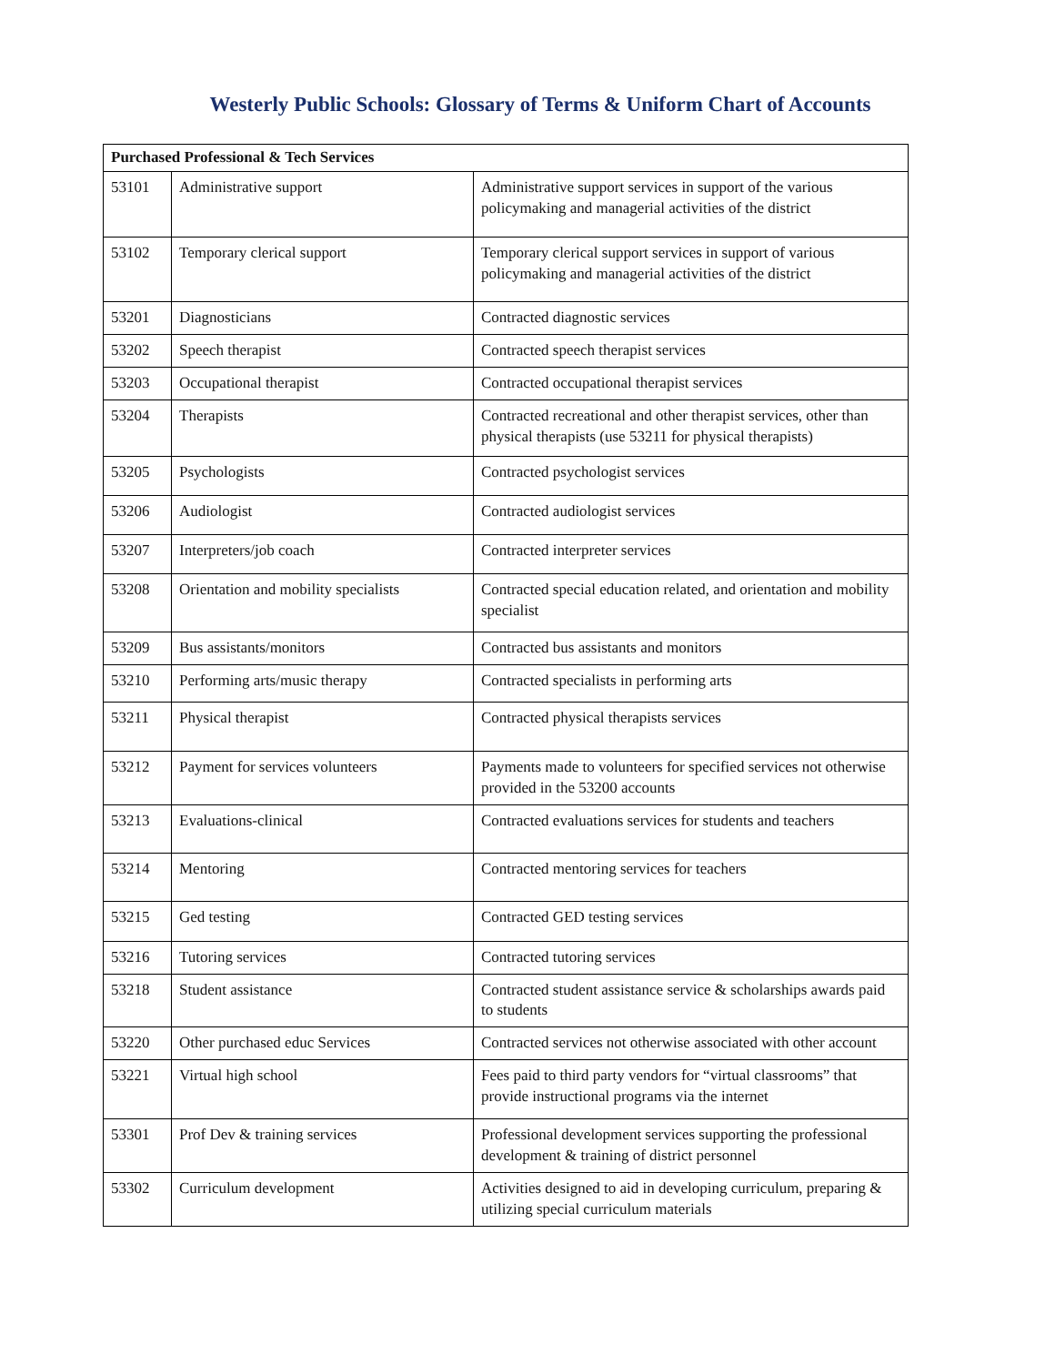Westerly Public Schools: Glossary of Terms & Uniform Chart of Accounts
| Purchased Professional & Tech Services | | |
| --- | --- | --- |
| 53101 | Administrative support | Administrative support services in support of the various policymaking and managerial activities of the district |
| 53102 | Temporary clerical support | Temporary clerical support services in support of various policymaking and managerial activities of the district |
| 53201 | Diagnosticians | Contracted diagnostic services |
| 53202 | Speech therapist | Contracted speech therapist services |
| 53203 | Occupational therapist | Contracted occupational therapist services |
| 53204 | Therapists | Contracted recreational and other therapist services, other than physical therapists (use 53211 for physical therapists) |
| 53205 | Psychologists | Contracted psychologist services |
| 53206 | Audiologist | Contracted audiologist services |
| 53207 | Interpreters/job coach | Contracted interpreter services |
| 53208 | Orientation and mobility specialists | Contracted special education related, and orientation and mobility specialist |
| 53209 | Bus assistants/monitors | Contracted bus assistants and monitors |
| 53210 | Performing arts/music therapy | Contracted specialists in performing arts |
| 53211 | Physical therapist | Contracted physical therapists services |
| 53212 | Payment for services volunteers | Payments made to volunteers for specified services not otherwise provided in the 53200 accounts |
| 53213 | Evaluations-clinical | Contracted evaluations services for students and teachers |
| 53214 | Mentoring | Contracted mentoring services for teachers |
| 53215 | Ged testing | Contracted GED testing services |
| 53216 | Tutoring services | Contracted tutoring services |
| 53218 | Student assistance | Contracted student assistance service & scholarships awards paid to students |
| 53220 | Other purchased educ Services | Contracted services not otherwise associated with other account |
| 53221 | Virtual high school | Fees paid to third party vendors for “virtual classrooms” that provide instructional programs via the internet |
| 53301 | Prof Dev & training services | Professional development services supporting the professional development & training of district personnel |
| 53302 | Curriculum development | Activities designed to aid in developing curriculum, preparing & utilizing special curriculum materials |